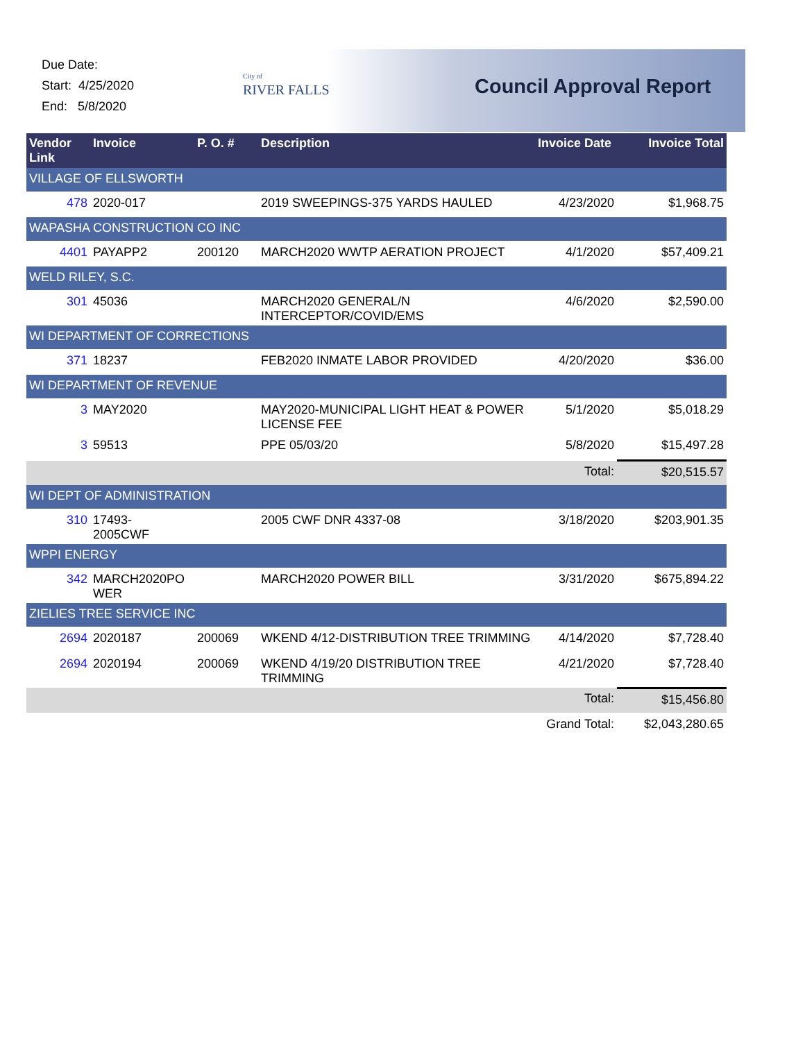Due Date:
Start: 4/25/2020
End: 5/8/2020
City of
RIVER FALLS
Council Approval Report
| Vendor Link | Invoice | P. O. # | Description | Invoice Date | Invoice Total |
| --- | --- | --- | --- | --- | --- |
| VILLAGE OF ELLSWORTH | | | | | |
| 478 | 2020-017 | | 2019 SWEEPINGS-375 YARDS HAULED | 4/23/2020 | $1,968.75 |
| WAPASHA CONSTRUCTION CO INC | | | | | |
| 4401 | PAYAPP2 | 200120 | MARCH2020 WWTP AERATION PROJECT | 4/1/2020 | $57,409.21 |
| WELD RILEY, S.C. | | | | | |
| 301 | 45036 | | MARCH2020 GENERAL/N INTERCEPTOR/COVID/EMS | 4/6/2020 | $2,590.00 |
| WI DEPARTMENT OF CORRECTIONS | | | | | |
| 371 | 18237 | | FEB2020 INMATE LABOR PROVIDED | 4/20/2020 | $36.00 |
| WI DEPARTMENT OF REVENUE | | | | | |
| 3 | MAY2020 | | MAY2020-MUNICIPAL LIGHT HEAT & POWER LICENSE FEE | 5/1/2020 | $5,018.29 |
| 3 | 59513 | | PPE 05/03/20 | 5/8/2020 | $15,497.28 |
| | | | | Total: | $20,515.57 |
| WI DEPT OF ADMINISTRATION | | | | | |
| 310 | 17493- 2005CWF | | 2005 CWF DNR 4337-08 | 3/18/2020 | $203,901.35 |
| WPPI ENERGY | | | | | |
| 342 | MARCH2020PO WER | | MARCH2020 POWER BILL | 3/31/2020 | $675,894.22 |
| ZIELIES TREE SERVICE INC | | | | | |
| 2694 | 2020187 | 200069 | WKEND 4/12-DISTRIBUTION TREE TRIMMING | 4/14/2020 | $7,728.40 |
| 2694 | 2020194 | 200069 | WKEND 4/19/20 DISTRIBUTION TREE TRIMMING | 4/21/2020 | $7,728.40 |
| | | | | Total: | $15,456.80 |
| | | | | Grand Total: | $2,043,280.65 |